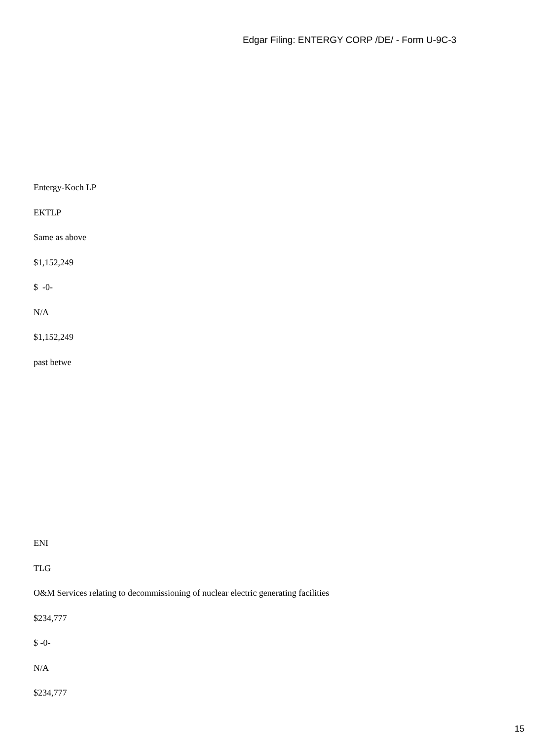Edgar Filing: ENTERGY CORP /DE/ - Form U-9C-3
Entergy-Koch LP
EKTLP
Same as above
$1,152,249
$ -0-
N/A
$1,152,249
past betwe
ENI
TLG
O&M Services relating to decommissioning of nuclear electric generating facilities
$234,777
$ -0-
N/A
$234,777
15